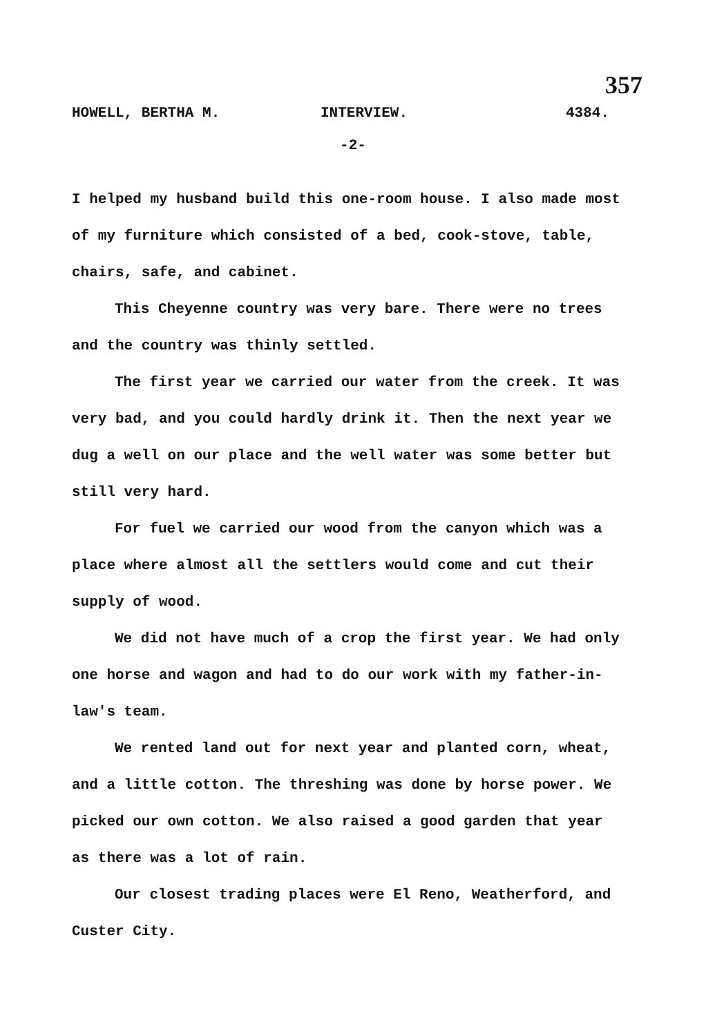357
HOWELL, BERTHA M. INTERVIEW. 4384.
-2-
I helped my husband build this one-room house. I also made most of my furniture which consisted of a bed, cook-stove, table, chairs, safe, and cabinet.
This Cheyenne country was very bare. There were no trees and the country was thinly settled.
The first year we carried our water from the creek. It was very bad, and you could hardly drink it. Then the next year we dug a well on our place and the well water was some better but still very hard.
For fuel we carried our wood from the canyon which was a place where almost all the settlers would come and cut their supply of wood.
We did not have much of a crop the first year. We had only one horse and wagon and had to do our work with my father-in-law's team.
We rented land out for next year and planted corn, wheat, and a little cotton. The threshing was done by horse power. We picked our own cotton. We also raised a good garden that year as there was a lot of rain.
Our closest trading places were El Reno, Weatherford, and Custer City.